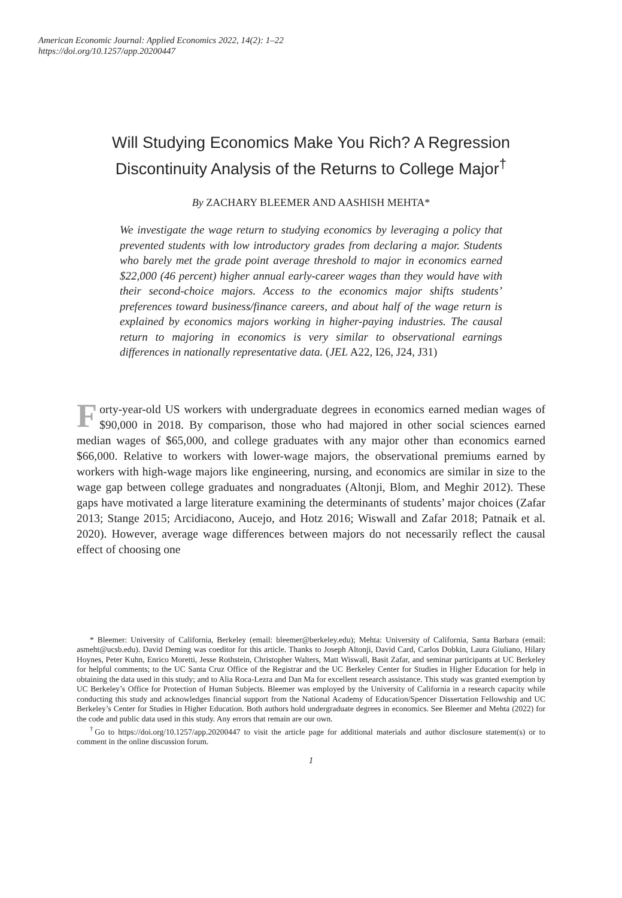American Economic Journal: Applied Economics 2022, 14(2): 1–22
https://doi.org/10.1257/app.20200447
Will Studying Economics Make You Rich? A Regression Discontinuity Analysis of the Returns to College Major<sup>†</sup>
By ZACHARY BLEEMER AND AASHISH MEHTA*
We investigate the wage return to studying economics by leveraging a policy that prevented students with low introductory grades from declaring a major. Students who barely met the grade point average threshold to major in economics earned $22,000 (46 percent) higher annual early-career wages than they would have with their second-choice majors. Access to the economics major shifts students’ preferences toward business/finance careers, and about half of the wage return is explained by economics majors working in higher-paying industries. The causal return to majoring in economics is very similar to observational earnings differences in nationally representative data. (JEL A22, I26, J24, J31)
Forty-year-old US workers with undergraduate degrees in economics earned median wages of $90,000 in 2018. By comparison, those who had majored in other social sciences earned median wages of $65,000, and college graduates with any major other than economics earned $66,000. Relative to workers with lower-wage majors, the observational premiums earned by workers with high-wage majors like engineering, nursing, and economics are similar in size to the wage gap between college graduates and nongraduates (Altonji, Blom, and Meghir 2012). These gaps have motivated a large literature examining the determinants of students’ major choices (Zafar 2013; Stange 2015; Arcidiacono, Aucejo, and Hotz 2016; Wiswall and Zafar 2018; Patnaik et al. 2020). However, average wage differences between majors do not necessarily reflect the causal effect of choosing one
* Bleemer: University of California, Berkeley (email: bleemer@berkeley.edu); Mehta: University of California, Santa Barbara (email: asmeht@ucsb.edu). David Deming was coeditor for this article. Thanks to Joseph Altonji, David Card, Carlos Dobkin, Laura Giuliano, Hilary Hoynes, Peter Kuhn, Enrico Moretti, Jesse Rothstein, Christopher Walters, Matt Wiswall, Basit Zafar, and seminar participants at UC Berkeley for helpful comments; to the UC Santa Cruz Office of the Registrar and the UC Berkeley Center for Studies in Higher Education for help in obtaining the data used in this study; and to Alia Roca-Lezra and Dan Ma for excellent research assistance. This study was granted exemption by UC Berkeley’s Office for Protection of Human Subjects. Bleemer was employed by the University of California in a research capacity while conducting this study and acknowledges financial support from the National Academy of Education/Spencer Dissertation Fellowship and UC Berkeley’s Center for Studies in Higher Education. Both authors hold undergraduate degrees in economics. See Bleemer and Mehta (2022) for the code and public data used in this study. Any errors that remain are our own.
<sup>†</sup> Go to https://doi.org/10.1257/app.20200447 to visit the article page for additional materials and author disclosure statement(s) or to comment in the online discussion forum.
1